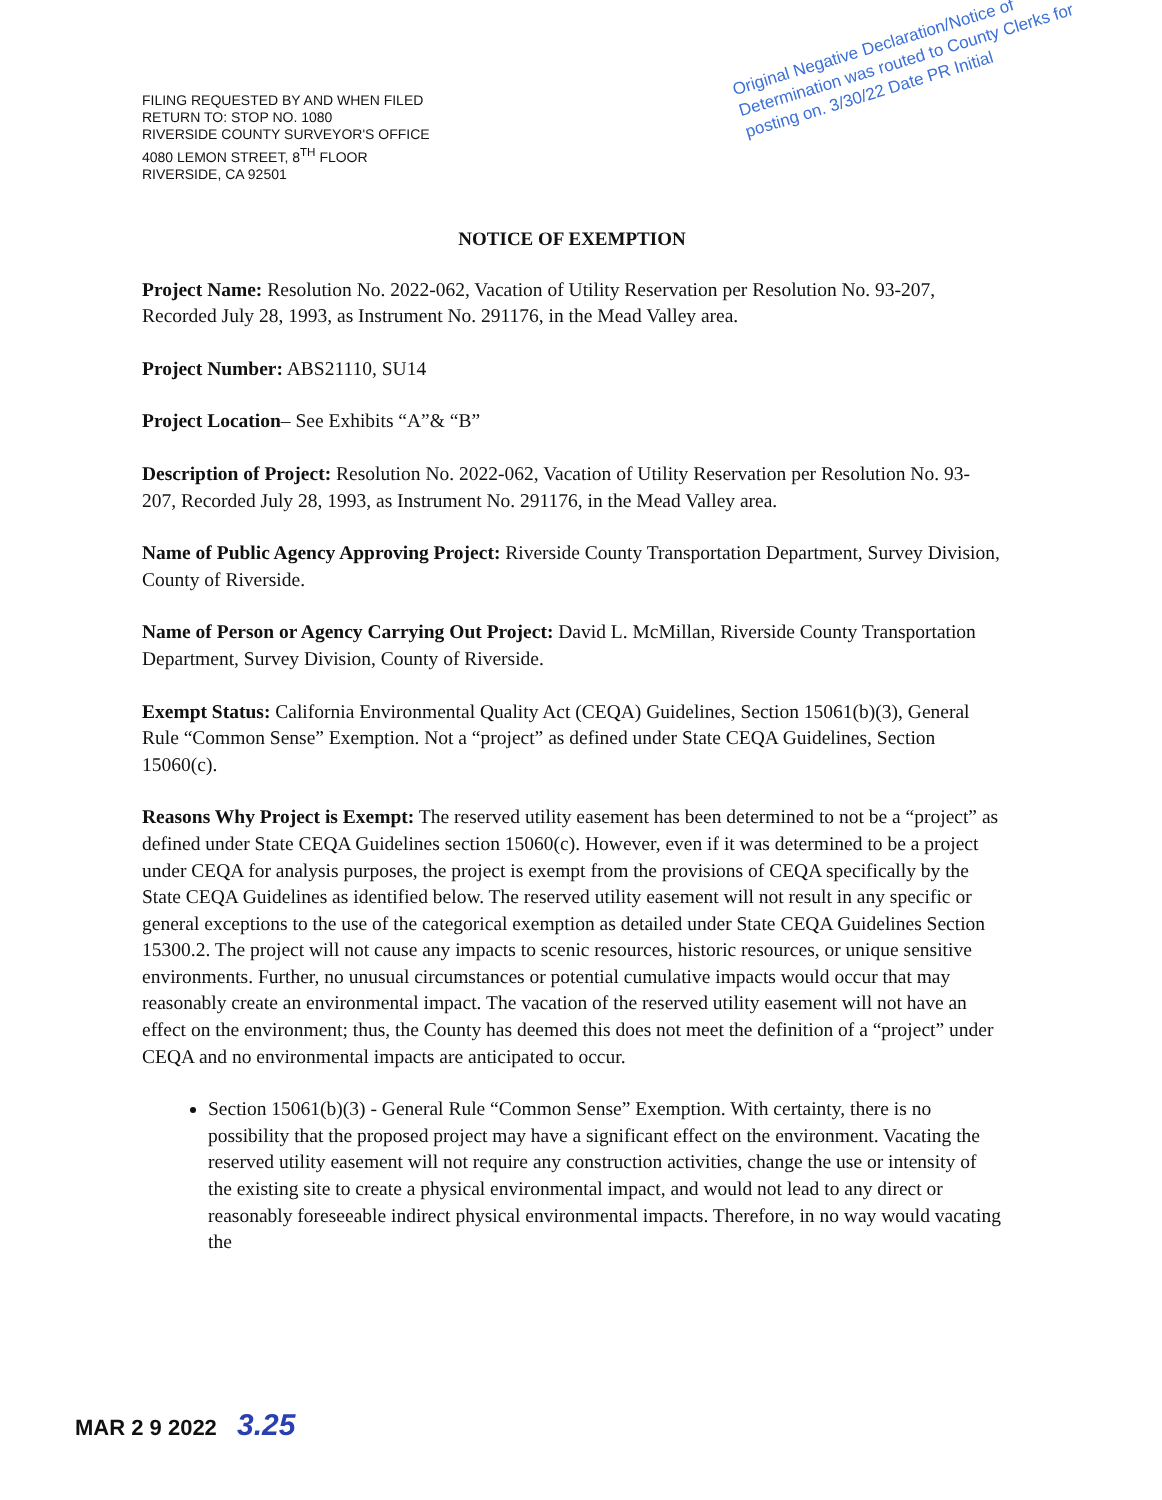FILING REQUESTED BY AND WHEN FILED
RETURN TO: STOP NO. 1080
RIVERSIDE COUNTY SURVEYOR'S OFFICE
4080 LEMON STREET, 8<sup>TH</sup> FLOOR
RIVERSIDE, CA 92501
Original Negative Declaration/Notice of Determination was routed to County Clerks for posting on. 3/30/22 Date PR Initial
NOTICE OF EXEMPTION
Project Name: Resolution No. 2022-062, Vacation of Utility Reservation per Resolution No. 93-207, Recorded July 28, 1993, as Instrument No. 291176, in the Mead Valley area.
Project Number: ABS21110, SU14
Project Location– See Exhibits “A”& “B”
Description of Project: Resolution No. 2022-062, Vacation of Utility Reservation per Resolution No. 93-207, Recorded July 28, 1993, as Instrument No. 291176, in the Mead Valley area.
Name of Public Agency Approving Project: Riverside County Transportation Department, Survey Division, County of Riverside.
Name of Person or Agency Carrying Out Project: David L. McMillan, Riverside County Transportation Department, Survey Division, County of Riverside.
Exempt Status: California Environmental Quality Act (CEQA) Guidelines, Section 15061(b)(3), General Rule “Common Sense” Exemption. Not a “project” as defined under State CEQA Guidelines, Section 15060(c).
Reasons Why Project is Exempt: The reserved utility easement has been determined to not be a “project” as defined under State CEQA Guidelines section 15060(c). However, even if it was determined to be a project under CEQA for analysis purposes, the project is exempt from the provisions of CEQA specifically by the State CEQA Guidelines as identified below. The reserved utility easement will not result in any specific or general exceptions to the use of the categorical exemption as detailed under State CEQA Guidelines Section 15300.2. The project will not cause any impacts to scenic resources, historic resources, or unique sensitive environments. Further, no unusual circumstances or potential cumulative impacts would occur that may reasonably create an environmental impact. The vacation of the reserved utility easement will not have an effect on the environment; thus, the County has deemed this does not meet the definition of a “project” under CEQA and no environmental impacts are anticipated to occur.
Section 15061(b)(3) - General Rule “Common Sense” Exemption. With certainty, there is no possibility that the proposed project may have a significant effect on the environment. Vacating the reserved utility easement will not require any construction activities, change the use or intensity of the existing site to create a physical environmental impact, and would not lead to any direct or reasonably foreseeable indirect physical environmental impacts. Therefore, in no way would vacating the
MAR 2 9 2022 3.25